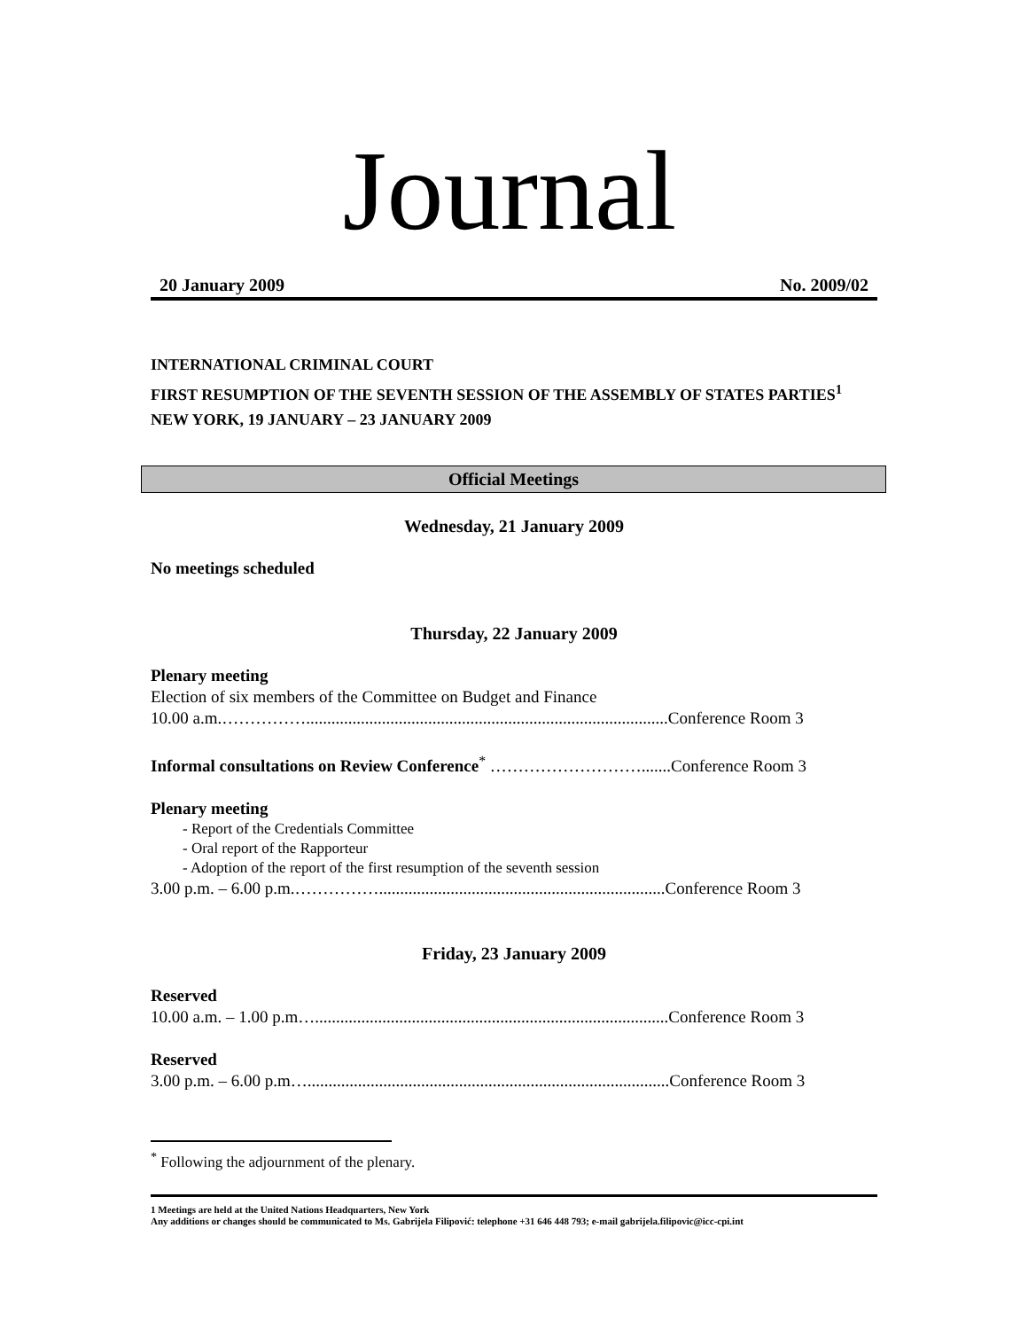Journal
20 January 2009 No. 2009/02
INTERNATIONAL CRIMINAL COURT
FIRST RESUMPTION OF THE SEVENTH SESSION OF THE ASSEMBLY OF STATES PARTIES<sup>1</sup>
NEW YORK, 19 JANUARY – 23 JANUARY 2009
Official Meetings
Wednesday, 21 January 2009
No meetings scheduled
Thursday, 22 January 2009
Plenary meeting
Election of six members of the Committee on Budget and Finance
10.00 a.m.……………......................................................................................Conference Room 3
Informal consultations on Review Conference<sup>*</sup> ……………………….......Conference Room 3
Plenary meeting
- Report of the Credentials Committee
- Oral report of the Rapporteur
- Adoption of the report of the first resumption of the seventh session
3.00 p.m. – 6.00 p.m.……………....................................................................Conference Room 3
Friday, 23 January 2009
Reserved
10.00 a.m. – 1.00 p.m…....................................................................................Conference Room 3
Reserved
3.00 p.m. – 6.00 p.m…......................................................................................Conference Room 3
<sup>*</sup> Following the adjournment of the plenary.
1 Meetings are held at the United Nations Headquarters, New York
Any additions or changes should be communicated to Ms. Gabrijela Filipović: telephone +31 646 448 793; e-mail gabrijela.filipovic@icc-cpi.int